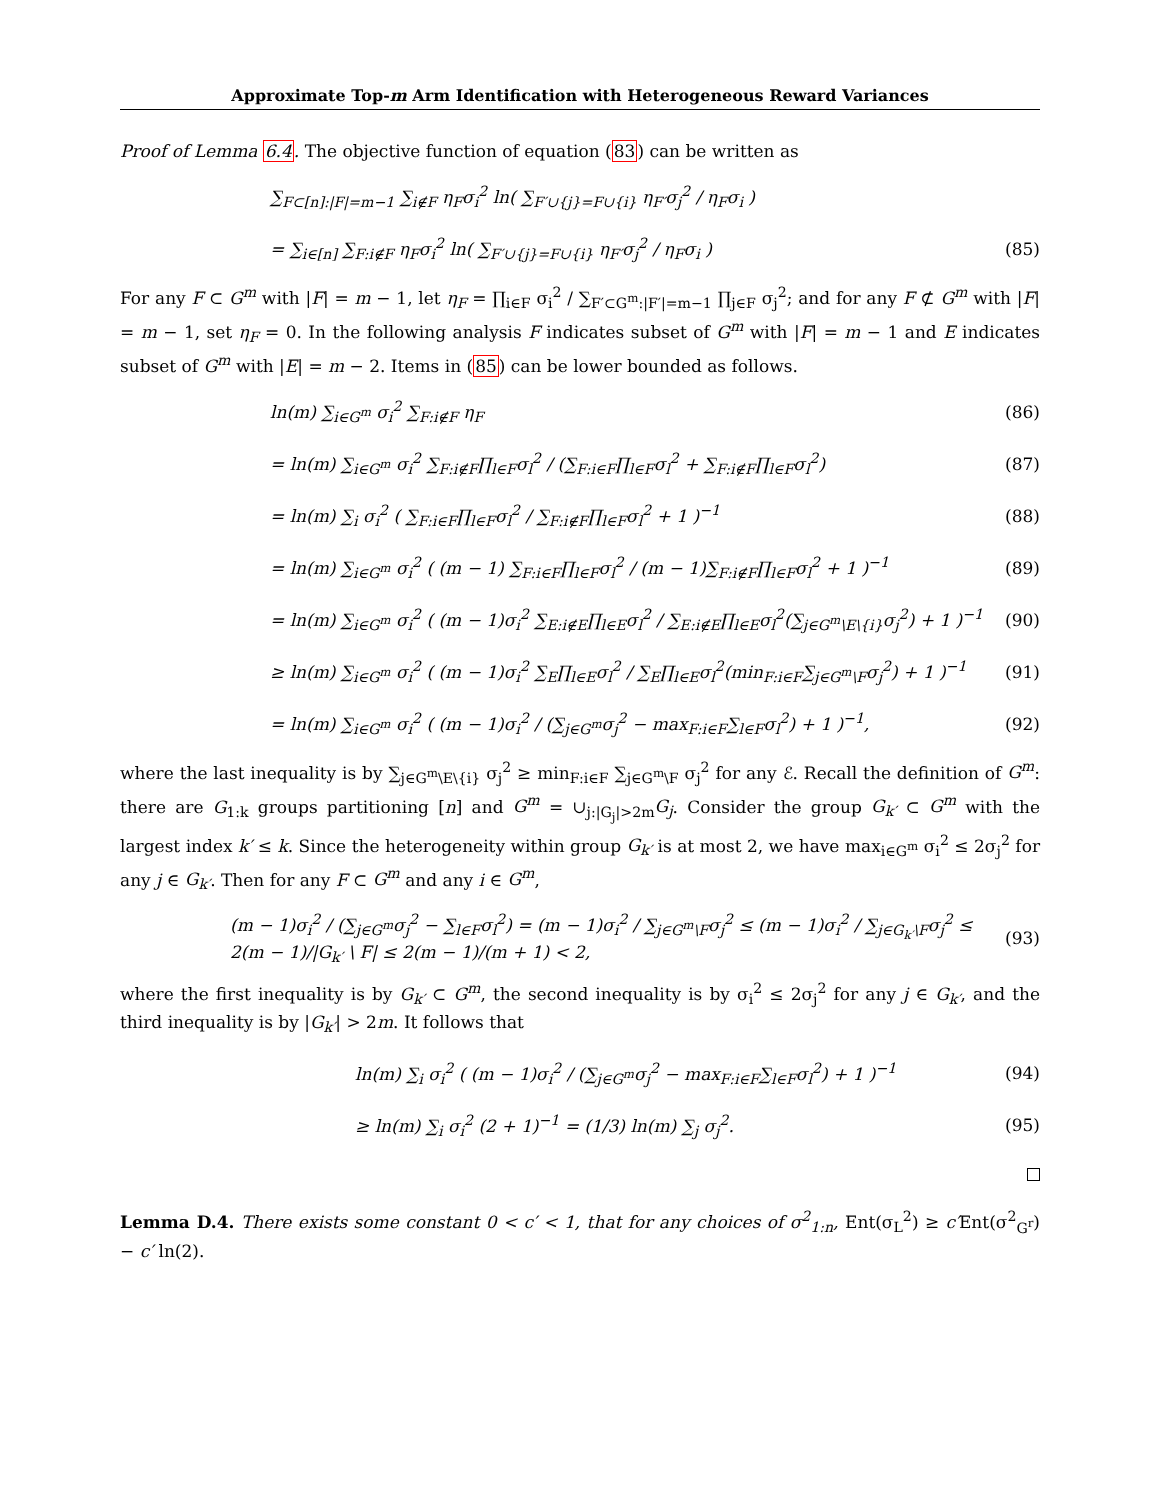Approximate Top-m Arm Identification with Heterogeneous Reward Variances
Proof of Lemma 6.4. The objective function of equation (83) can be written as
∑<sub>F⊂[n]:|F|=m−1</sub> ∑<sub>i∉F</sub> η<sub>F</sub>σ<sub>i</sub><sup>2</sup> ln( ∑<sub>F′∪{j}=F∪{i}</sub> η<sub>F′</sub>σ<sub>j</sub><sup>2</sup> / η<sub>F</sub>σ<sub>i</sub> )
= ∑<sub>i∈[n]</sub> ∑<sub>F:i∉F</sub> η<sub>F</sub>σ<sub>i</sub><sup>2</sup> ln( ∑<sub>F′∪{j}=F∪{i}</sub> η<sub>F′</sub>σ<sub>j</sub><sup>2</sup> / η<sub>F</sub>σ<sub>i</sub> ) (85)
For any F ⊂ G<sup>m</sup> with |F| = m − 1, let η<sub>F</sub> = ∏<sub>i∈F</sub> σ<sub>i</sub><sup>2</sup> / ∑<sub>F′⊂G<sup>m</sup>:|F′|=m−1</sub> ∏<sub>j∈F</sub> σ<sub>j</sub><sup>2</sup>; and for any F ⊄ G<sup>m</sup> with |F| = m − 1, set η<sub>F</sub> = 0. In the following analysis F indicates subset of G<sup>m</sup> with |F| = m − 1 and E indicates subset of G<sup>m</sup> with |E| = m − 2. Items in (85) can be lower bounded as follows.
ln(m) ∑<sub>i∈G<sup>m</sup></sub> σ<sub>i</sub><sup>2</sup> ∑<sub>F:i∉F</sub> η<sub>F</sub> (86)
= ln(m) ∑<sub>i∈G<sup>m</sup></sub> σ<sub>i</sub><sup>2</sup> ∑<sub>F:i∉F</sub>∏<sub>l∈F</sub>σ<sub>l</sub><sup>2</sup> / (∑<sub>F:i∈F</sub>∏<sub>l∈F</sub>σ<sub>l</sub><sup>2</sup> + ∑<sub>F:i∉F</sub>∏<sub>l∈F</sub>σ<sub>l</sub><sup>2</sup>) (87)
= ln(m) ∑<sub>i</sub> σ<sub>i</sub><sup>2</sup> ( ∑<sub>F:i∈F</sub>∏<sub>l∈F</sub>σ<sub>l</sub><sup>2</sup> / ∑<sub>F:i∉F</sub>∏<sub>l∈F</sub>σ<sub>l</sub><sup>2</sup> + 1 )<sup>−1</sup> (88)
= ln(m) ∑<sub>i∈G<sup>m</sup></sub> σ<sub>i</sub><sup>2</sup> ( (m − 1) ∑<sub>F:i∈F</sub>∏<sub>l∈F</sub>σ<sub>l</sub><sup>2</sup> / (m − 1)∑<sub>F:i∉F</sub>∏<sub>l∈F</sub>σ<sub>l</sub><sup>2</sup> + 1 )<sup>−1</sup> (89)
= ln(m) ∑<sub>i∈G<sup>m</sup></sub> σ<sub>i</sub><sup>2</sup> ( (m − 1)σ<sub>i</sub><sup>2</sup> ∑<sub>E:i∉E</sub>∏<sub>l∈E</sub>σ<sub>l</sub><sup>2</sup> / ∑<sub>E:i∉E</sub>∏<sub>l∈E</sub>σ<sub>l</sub><sup>2</sup>(∑<sub>j∈G<sup>m</sup>\E\{i}</sub>σ<sub>j</sub><sup>2</sup>) + 1 )<sup>−1</sup> (90)
≥ ln(m) ∑<sub>i∈G<sup>m</sup></sub> σ<sub>i</sub><sup>2</sup> ( (m − 1)σ<sub>i</sub><sup>2</sup> ∑<sub>E</sub>∏<sub>l∈E</sub>σ<sub>l</sub><sup>2</sup> / ∑<sub>E</sub>∏<sub>l∈E</sub>σ<sub>l</sub><sup>2</sup>(min<sub>F:i∈F</sub>∑<sub>j∈G<sup>m</sup>\F</sub>σ<sub>j</sub><sup>2</sup>) + 1 )<sup>−1</sup> (91)
= ln(m) ∑<sub>i∈G<sup>m</sup></sub> σ<sub>i</sub><sup>2</sup> ( (m − 1)σ<sub>i</sub><sup>2</sup> / (∑<sub>j∈G<sup>m</sup></sub>σ<sub>j</sub><sup>2</sup> − max<sub>F:i∈F</sub>∑<sub>l∈F</sub>σ<sub>l</sub><sup>2</sup>) + 1 )<sup>−1</sup>, (92)
where the last inequality is by ∑<sub>j∈G<sup>m</sup>\E\{i}</sub> σ<sub>j</sub><sup>2</sup> ≥ min<sub>F:i∈F</sub> ∑<sub>j∈G<sup>m</sup>\F</sub> σ<sub>j</sub><sup>2</sup> for any ℰ. Recall the definition of G<sup>m</sup>: there are G<sub>1:k</sub> groups partitioning [n] and G<sup>m</sup> = ∪<sub>j:|G<sub>j</sub>|>2m</sub>G<sub>j</sub>. Consider the group G<sub>k′</sub> ⊂ G<sup>m</sup> with the largest index k′ ≤ k. Since the heterogeneity within group G<sub>k′</sub> is at most 2, we have max<sub>i∈G<sup>m</sup></sub> σ<sub>i</sub><sup>2</sup> ≤ 2σ<sub>j</sub><sup>2</sup> for any j ∈ G<sub>k′</sub>. Then for any F ⊂ G<sup>m</sup> and any i ∈ G<sup>m</sup>,
(m − 1)σ<sub>i</sub><sup>2</sup> / (∑<sub>j∈G<sup>m</sup></sub>σ<sub>j</sub><sup>2</sup> − ∑<sub>l∈F</sub>σ<sub>l</sub><sup>2</sup>) = (m − 1)σ<sub>i</sub><sup>2</sup> / ∑<sub>j∈G<sup>m</sup>\F</sub>σ<sub>j</sub><sup>2</sup> ≤ (m − 1)σ<sub>i</sub><sup>2</sup> / ∑<sub>j∈G<sub>k′</sub>\F</sub>σ<sub>j</sub><sup>2</sup> ≤ 2(m − 1)/|G<sub>k′</sub> \ F| ≤ 2(m − 1)/(m + 1) < 2, (93)
where the first inequality is by G<sub>k′</sub> ⊂ G<sup>m</sup>, the second inequality is by σ<sub>i</sub><sup>2</sup> ≤ 2σ<sub>j</sub><sup>2</sup> for any j ∈ G<sub>k′</sub>, and the third inequality is by |G<sub>k′</sub>| > 2m. It follows that
ln(m) ∑<sub>i</sub> σ<sub>i</sub><sup>2</sup> ( (m − 1)σ<sub>i</sub><sup>2</sup> / (∑<sub>j∈G<sup>m</sup></sub>σ<sub>j</sub><sup>2</sup> − max<sub>F:i∈F</sub>∑<sub>l∈F</sub>σ<sub>l</sub><sup>2</sup>) + 1 )<sup>−1</sup> (94)
≥ ln(m) ∑<sub>i</sub> σ<sub>i</sub><sup>2</sup> (2 + 1)<sup>−1</sup> = (1/3) ln(m) ∑<sub>j</sub> σ<sub>j</sub><sup>2</sup>. (95)
Lemma D.4. There exists some constant 0 < c′ < 1, that for any choices of σ<sup>2</sup><sub>1:n</sub>, Ent(σ<sub>L</sub><sup>2</sup>) ≥ c′Ent(σ<sup>2</sup><sub>G<sup>r</sup></sub>) − c′ ln(2).